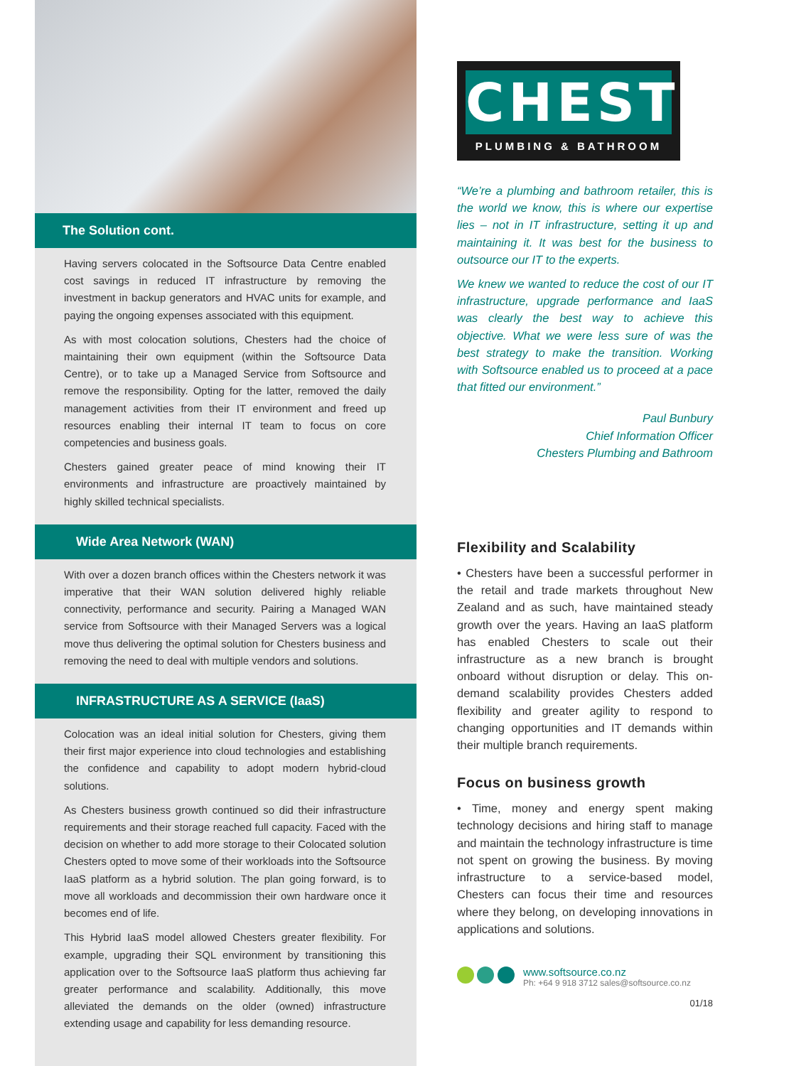The Solution cont.
Having servers colocated in the Softsource Data Centre enabled cost savings in reduced IT infrastructure by removing the investment in backup generators and HVAC units for example, and paying the ongoing expenses associated with this equipment.
As with most colocation solutions, Chesters had the choice of maintaining their own equipment (within the Softsource Data Centre), or to take up a Managed Service from Softsource and remove the responsibility. Opting for the latter, removed the daily management activities from their IT environment and freed up resources enabling their internal IT team to focus on core competencies and business goals.
Chesters gained greater peace of mind knowing their IT environments and infrastructure are proactively maintained by highly skilled technical specialists.
Wide Area Network (WAN)
With over a dozen branch offices within the Chesters network it was imperative that their WAN solution delivered highly reliable connectivity, performance and security. Pairing a Managed WAN service from Softsource with their Managed Servers was a logical move thus delivering the optimal solution for Chesters business and removing the need to deal with multiple vendors and solutions.
INFRASTRUCTURE AS A SERVICE (IaaS)
Colocation was an ideal initial solution for Chesters, giving them their first major experience into cloud technologies and establishing the confidence and capability to adopt modern hybrid-cloud solutions.
As Chesters business growth continued so did their infrastructure requirements and their storage reached full capacity. Faced with the decision on whether to add more storage to their Colocated solution Chesters opted to move some of their workloads into the Softsource IaaS platform as a hybrid solution. The plan going forward, is to move all workloads and decommission their own hardware once it becomes end of life.
This Hybrid IaaS model allowed Chesters greater flexibility. For example, upgrading their SQL environment by transitioning this application over to the Softsource IaaS platform thus achieving far greater performance and scalability. Additionally, this move alleviated the demands on the older (owned) infrastructure extending usage and capability for less demanding resource.
CHESTERS
PLUMBING & BATHROOM
“We’re a plumbing and bathroom retailer, this is the world we know, this is where our expertise lies – not in IT infrastructure, setting it up and maintaining it. It was best for the business to outsource our IT to the experts.
We knew we wanted to reduce the cost of our IT infrastructure, upgrade performance and IaaS was clearly the best way to achieve this objective. What we were less sure of was the best strategy to make the transition. Working with Softsource enabled us to proceed at a pace that fitted our environment.”
Paul Bunbury
Chief Information Officer
Chesters Plumbing and Bathroom
Flexibility and Scalability
• Chesters have been a successful performer in the retail and trade markets throughout New Zealand and as such, have maintained steady growth over the years. Having an IaaS platform has enabled Chesters to scale out their infrastructure as a new branch is brought onboard without disruption or delay. This on-demand scalability provides Chesters added flexibility and greater agility to respond to changing opportunities and IT demands within their multiple branch requirements.
Focus on business growth
• Time, money and energy spent making technology decisions and hiring staff to manage and maintain the technology infrastructure is time not spent on growing the business. By moving infrastructure to a service-based model, Chesters can focus their time and resources where they belong, on developing innovations in applications and solutions.
www.softsource.co.nz
Ph: +64 9 918 3712 sales@softsource.co.nz
01/18